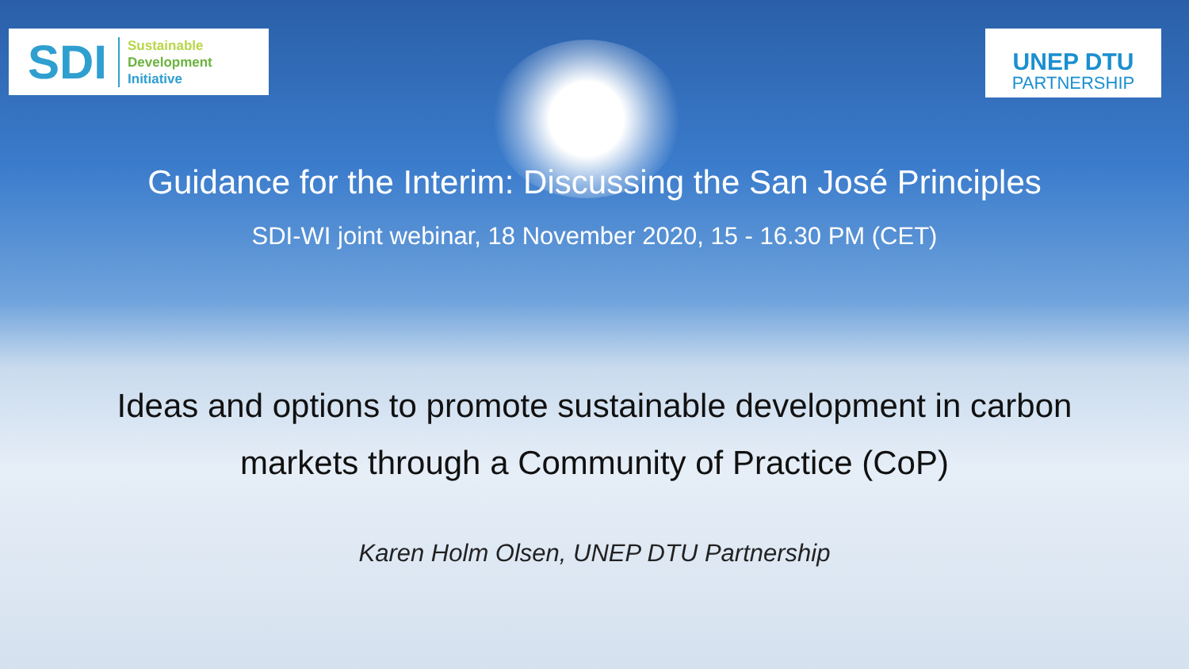SDI Sustainable
Development
Initiative
UNEP DTU
PARTNERSHIP
Guidance for the Interim: Discussing the San José Principles
SDI-WI joint webinar, 18 November 2020, 15 - 16.30 PM (CET)
Ideas and options to promote sustainable development in carbon
markets through a Community of Practice (CoP)
Karen Holm Olsen, UNEP DTU Partnership